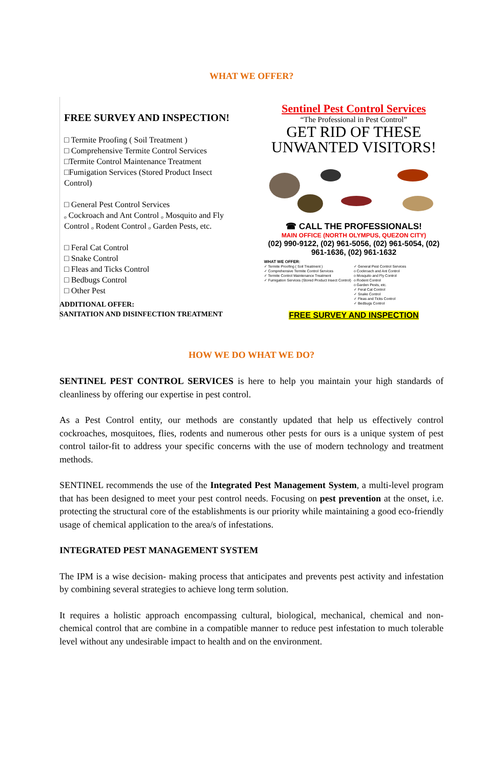WHAT WE OFFER?
FREE SURVEY AND INSPECTION!
□ Termite Proofing ( Soil Treatment )
□ Comprehensive Termite Control Services
□Termite Control Maintenance Treatment
□Fumigation Services (Stored Product Insect Control)
□ General Pest Control Services
ₒ Cockroach and Ant Control ₒ Mosquito and Fly Control ₒ Rodent Control ₒ Garden Pests, etc.
□ Feral Cat Control
□ Snake Control
□ Fleas and Ticks Control
□ Bedbugs Control
□ Other Pest
Sentinel Pest Control Services
“The Professional in Pest Control”
GET RID OF THESE UNWANTED VISITORS!
☎ CALL THE PROFESSIONALS!
MAIN OFFICE (NORTH OLYMPUS, QUEZON CITY)
(02) 990-9122, (02) 961-5056, (02) 961-5054, (02) 961-1636, (02) 961-1632
WHAT WE OFFER:
✓ Termite Proofing ( Soil Treatment )
✓ Comprehensive Termite Control Services
✓ Termite Control Maintenance Treatment
✓ Fumigation Services (Stored Product Insect Control)
✓ General Pest Control Services
o Cockroach and Ant Control
o Mosquito and Fly Control
o Rodent Control
o Garden Pests, etc.
✓ Feral Cat Control
✓ Snake Control
✓ Fleas and Ticks Control
✓ Bedbugs Control
FREE SURVEY AND INSPECTION
ADDITIONAL OFFER:
SANITATION AND DISINFECTION TREATMENT
HOW WE DO WHAT WE DO?
SENTINEL PEST CONTROL SERVICES is here to help you maintain your high standards of cleanliness by offering our expertise in pest control.
As a Pest Control entity, our methods are constantly updated that help us effectively control cockroaches, mosquitoes, flies, rodents and numerous other pests for ours is a unique system of pest control tailor-fit to address your specific concerns with the use of modern technology and treatment methods.
SENTINEL recommends the use of the Integrated Pest Management System, a multi-level program that has been designed to meet your pest control needs. Focusing on pest prevention at the onset, i.e. protecting the structural core of the establishments is our priority while maintaining a good eco-friendly usage of chemical application to the area/s of infestations.
INTEGRATED PEST MANAGEMENT SYSTEM
The IPM is a wise decision- making process that anticipates and prevents pest activity and infestation by combining several strategies to achieve long term solution.
It requires a holistic approach encompassing cultural, biological, mechanical, chemical and non-chemical control that are combine in a compatible manner to reduce pest infestation to much tolerable level without any undesirable impact to health and on the environment.